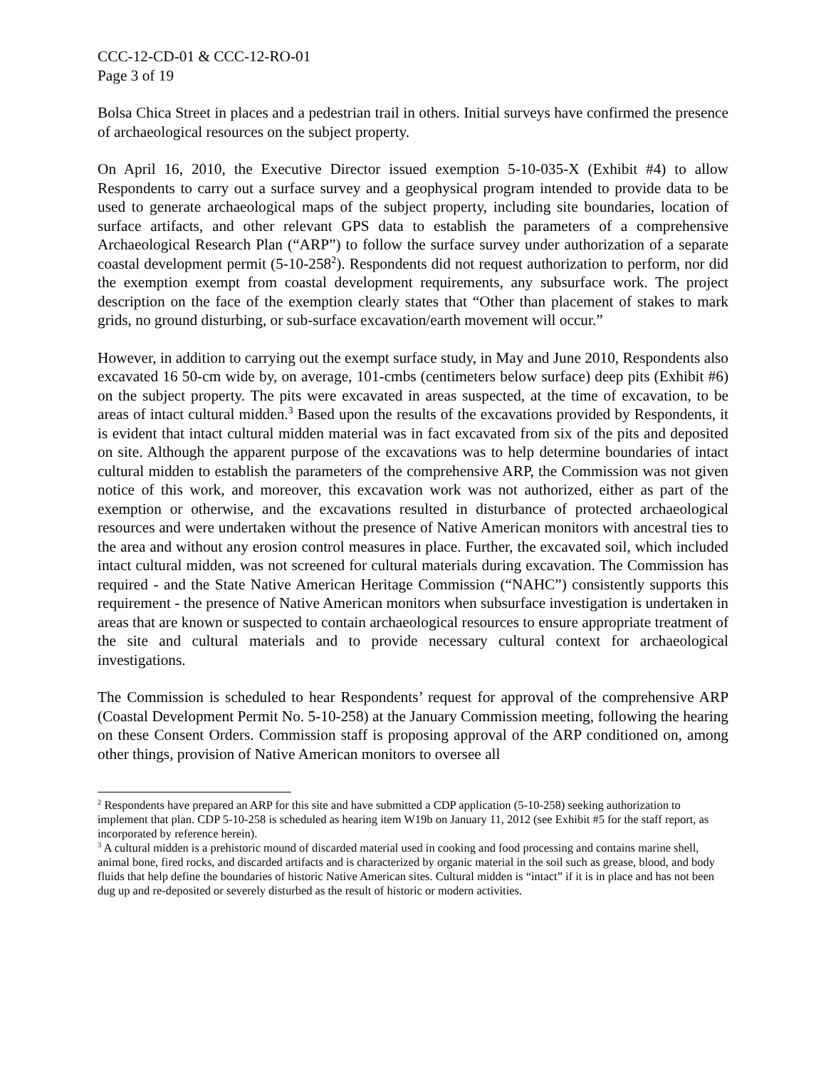CCC-12-CD-01 & CCC-12-RO-01
Page 3 of 19
Bolsa Chica Street in places and a pedestrian trail in others. Initial surveys have confirmed the presence of archaeological resources on the subject property.
On April 16, 2010, the Executive Director issued exemption 5-10-035-X (Exhibit #4) to allow Respondents to carry out a surface survey and a geophysical program intended to provide data to be used to generate archaeological maps of the subject property, including site boundaries, location of surface artifacts, and other relevant GPS data to establish the parameters of a comprehensive Archaeological Research Plan (“ARP”) to follow the surface survey under authorization of a separate coastal development permit (5-10-258<sup>2</sup>). Respondents did not request authorization to perform, nor did the exemption exempt from coastal development requirements, any subsurface work. The project description on the face of the exemption clearly states that “Other than placement of stakes to mark grids, no ground disturbing, or sub-surface excavation/earth movement will occur.”
However, in addition to carrying out the exempt surface study, in May and June 2010, Respondents also excavated 16 50-cm wide by, on average, 101-cmbs (centimeters below surface) deep pits (Exhibit #6) on the subject property. The pits were excavated in areas suspected, at the time of excavation, to be areas of intact cultural midden.<sup>3</sup> Based upon the results of the excavations provided by Respondents, it is evident that intact cultural midden material was in fact excavated from six of the pits and deposited on site. Although the apparent purpose of the excavations was to help determine boundaries of intact cultural midden to establish the parameters of the comprehensive ARP, the Commission was not given notice of this work, and moreover, this excavation work was not authorized, either as part of the exemption or otherwise, and the excavations resulted in disturbance of protected archaeological resources and were undertaken without the presence of Native American monitors with ancestral ties to the area and without any erosion control measures in place. Further, the excavated soil, which included intact cultural midden, was not screened for cultural materials during excavation. The Commission has required - and the State Native American Heritage Commission (“NAHC”) consistently supports this requirement - the presence of Native American monitors when subsurface investigation is undertaken in areas that are known or suspected to contain archaeological resources to ensure appropriate treatment of the site and cultural materials and to provide necessary cultural context for archaeological investigations.
The Commission is scheduled to hear Respondents’ request for approval of the comprehensive ARP (Coastal Development Permit No. 5-10-258) at the January Commission meeting, following the hearing on these Consent Orders. Commission staff is proposing approval of the ARP conditioned on, among other things, provision of Native American monitors to oversee all
<sup>2</sup> Respondents have prepared an ARP for this site and have submitted a CDP application (5-10-258) seeking authorization to implement that plan. CDP 5-10-258 is scheduled as hearing item W19b on January 11, 2012 (see Exhibit #5 for the staff report, as incorporated by reference herein).
<sup>3</sup> A cultural midden is a prehistoric mound of discarded material used in cooking and food processing and contains marine shell, animal bone, fired rocks, and discarded artifacts and is characterized by organic material in the soil such as grease, blood, and body fluids that help define the boundaries of historic Native American sites. Cultural midden is “intact” if it is in place and has not been dug up and re-deposited or severely disturbed as the result of historic or modern activities.